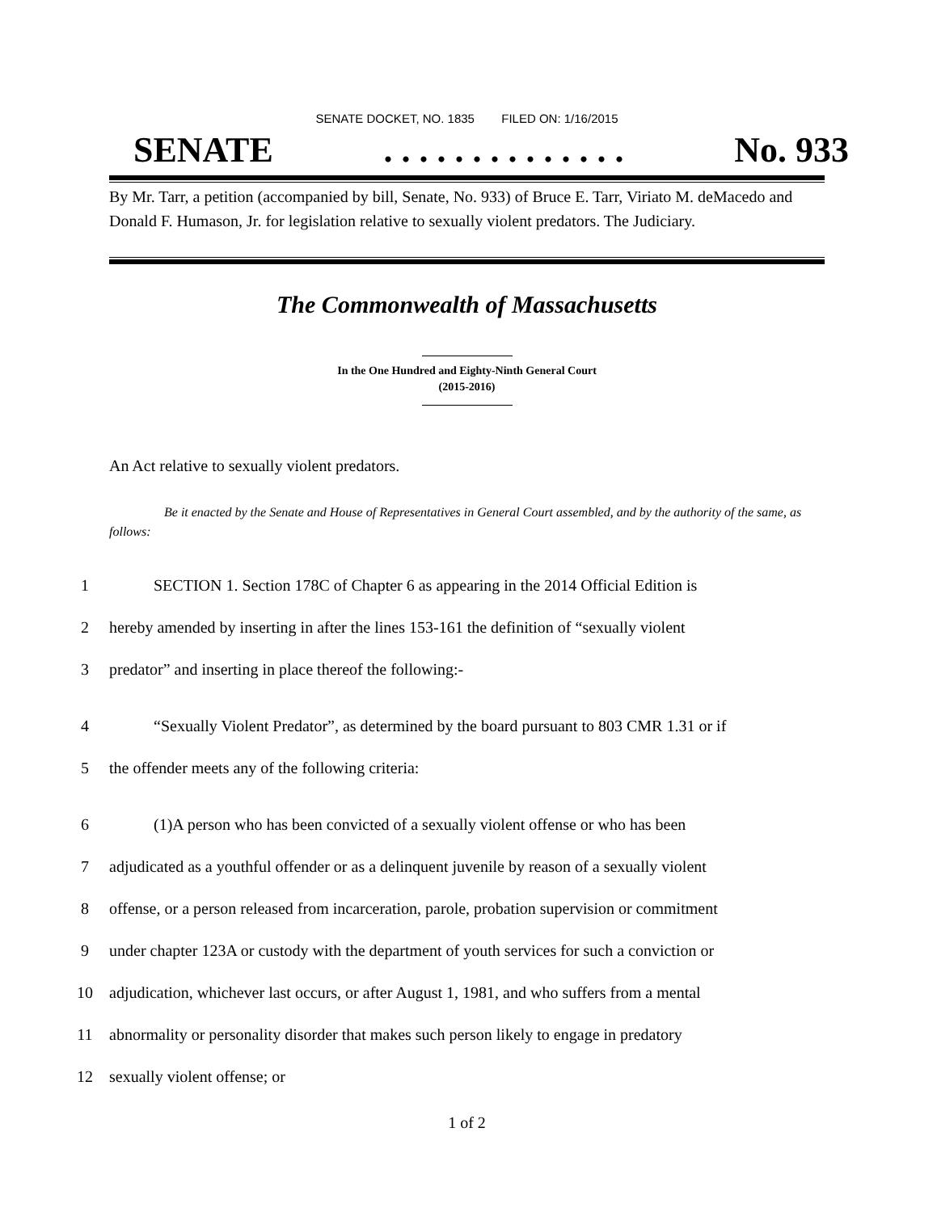SENATE DOCKET, NO. 1835 FILED ON: 1/16/2015
SENATE. . . . . . . . . . . . . . No. 933
By Mr. Tarr, a petition (accompanied by bill, Senate, No. 933) of Bruce E. Tarr, Viriato M. deMacedo and Donald F. Humason, Jr. for legislation relative to sexually violent predators. The Judiciary.
The Commonwealth of Massachusetts
In the One Hundred and Eighty-Ninth General Court
(2015-2016)
An Act relative to sexually violent predators.
Be it enacted by the Senate and House of Representatives in General Court assembled, and by the authority of the same, as follows:
1 SECTION 1. Section 178C of Chapter 6 as appearing in the 2014 Official Edition is
2 hereby amended by inserting in after the lines 153-161 the definition of “sexually violent
3 predator” and inserting in place thereof the following:-
4 “Sexually Violent Predator”, as determined by the board pursuant to 803 CMR 1.31 or if
5 the offender meets any of the following criteria:
6 (1)A person who has been convicted of a sexually violent offense or who has been
7 adjudicated as a youthful offender or as a delinquent juvenile by reason of a sexually violent
8 offense, or a person released from incarceration, parole, probation supervision or commitment
9 under chapter 123A or custody with the department of youth services for such a conviction or
10 adjudication, whichever last occurs, or after August 1, 1981, and who suffers from a mental
11 abnormality or personality disorder that makes such person likely to engage in predatory
12 sexually violent offense; or
1 of 2